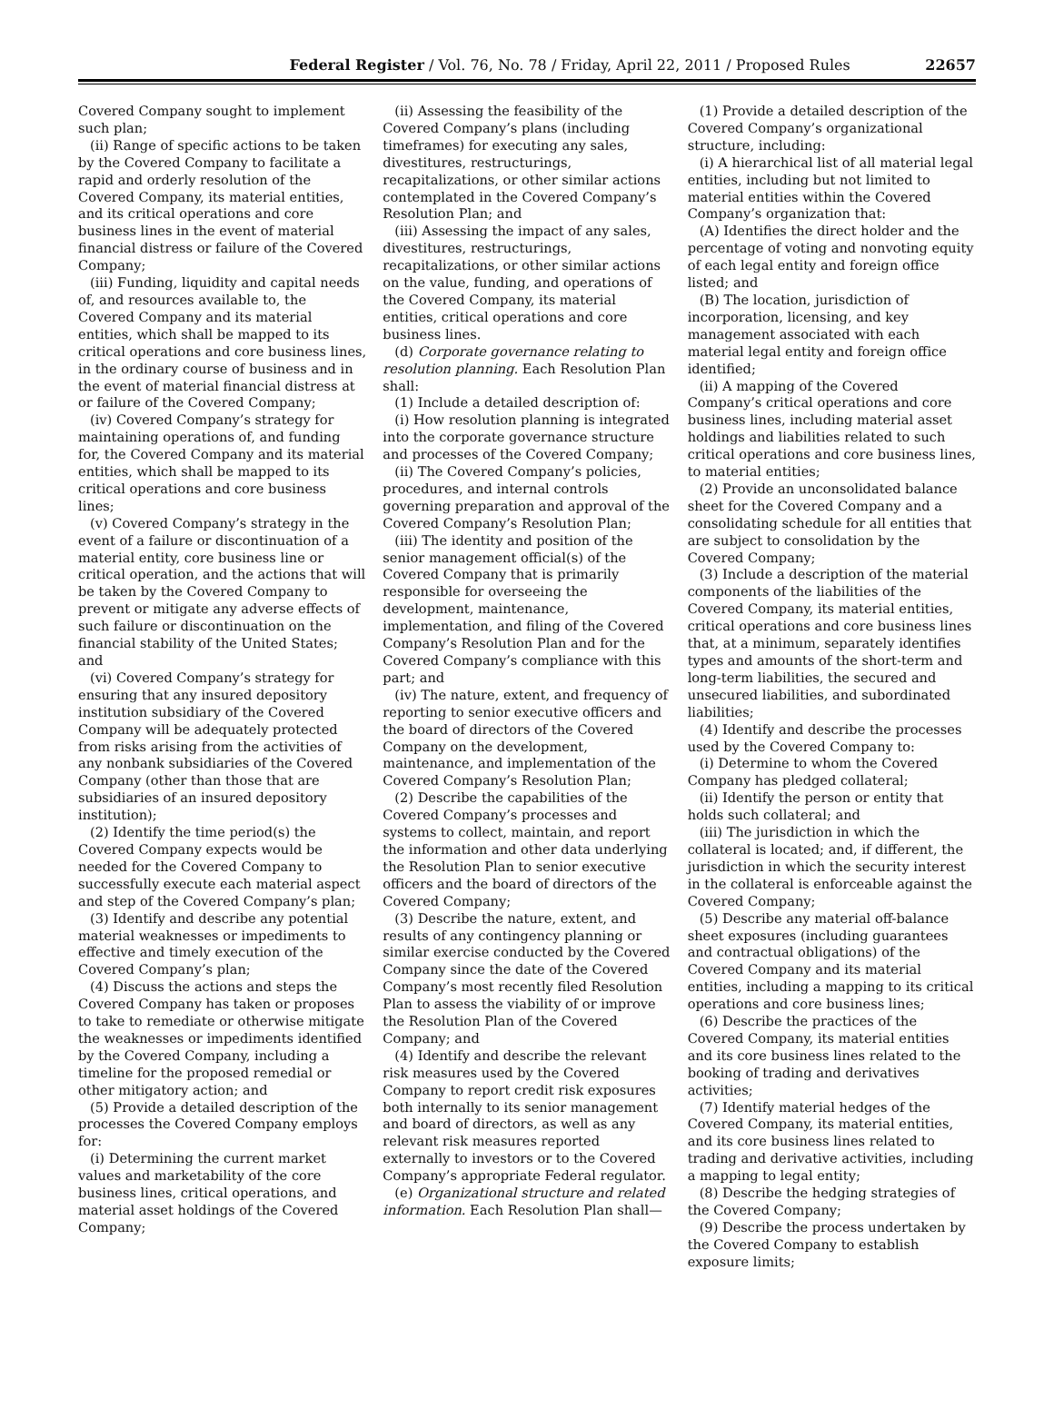Federal Register / Vol. 76, No. 78 / Friday, April 22, 2011 / Proposed Rules 22657
Covered Company sought to implement such plan;
(ii) Range of specific actions to be taken by the Covered Company to facilitate a rapid and orderly resolution of the Covered Company, its material entities, and its critical operations and core business lines in the event of material financial distress or failure of the Covered Company;
(iii) Funding, liquidity and capital needs of, and resources available to, the Covered Company and its material entities, which shall be mapped to its critical operations and core business lines, in the ordinary course of business and in the event of material financial distress at or failure of the Covered Company;
(iv) Covered Company’s strategy for maintaining operations of, and funding for, the Covered Company and its material entities, which shall be mapped to its critical operations and core business lines;
(v) Covered Company’s strategy in the event of a failure or discontinuation of a material entity, core business line or critical operation, and the actions that will be taken by the Covered Company to prevent or mitigate any adverse effects of such failure or discontinuation on the financial stability of the United States; and
(vi) Covered Company’s strategy for ensuring that any insured depository institution subsidiary of the Covered Company will be adequately protected from risks arising from the activities of any nonbank subsidiaries of the Covered Company (other than those that are subsidiaries of an insured depository institution);
(2) Identify the time period(s) the Covered Company expects would be needed for the Covered Company to successfully execute each material aspect and step of the Covered Company’s plan;
(3) Identify and describe any potential material weaknesses or impediments to effective and timely execution of the Covered Company’s plan;
(4) Discuss the actions and steps the Covered Company has taken or proposes to take to remediate or otherwise mitigate the weaknesses or impediments identified by the Covered Company, including a timeline for the proposed remedial or other mitigatory action; and
(5) Provide a detailed description of the processes the Covered Company employs for:
(i) Determining the current market values and marketability of the core business lines, critical operations, and material asset holdings of the Covered Company;
(ii) Assessing the feasibility of the Covered Company’s plans (including timeframes) for executing any sales, divestitures, restructurings, recapitalizations, or other similar actions contemplated in the Covered Company’s Resolution Plan; and
(iii) Assessing the impact of any sales, divestitures, restructurings, recapitalizations, or other similar actions on the value, funding, and operations of the Covered Company, its material entities, critical operations and core business lines.
(d) Corporate governance relating to resolution planning. Each Resolution Plan shall:
(1) Include a detailed description of:
(i) How resolution planning is integrated into the corporate governance structure and processes of the Covered Company;
(ii) The Covered Company’s policies, procedures, and internal controls governing preparation and approval of the Covered Company’s Resolution Plan;
(iii) The identity and position of the senior management official(s) of the Covered Company that is primarily responsible for overseeing the development, maintenance, implementation, and filing of the Covered Company’s Resolution Plan and for the Covered Company’s compliance with this part; and
(iv) The nature, extent, and frequency of reporting to senior executive officers and the board of directors of the Covered Company on the development, maintenance, and implementation of the Covered Company’s Resolution Plan;
(2) Describe the capabilities of the Covered Company’s processes and systems to collect, maintain, and report the information and other data underlying the Resolution Plan to senior executive officers and the board of directors of the Covered Company;
(3) Describe the nature, extent, and results of any contingency planning or similar exercise conducted by the Covered Company since the date of the Covered Company’s most recently filed Resolution Plan to assess the viability of or improve the Resolution Plan of the Covered Company; and
(4) Identify and describe the relevant risk measures used by the Covered Company to report credit risk exposures both internally to its senior management and board of directors, as well as any relevant risk measures reported externally to investors or to the Covered Company’s appropriate Federal regulator.
(e) Organizational structure and related information. Each Resolution Plan shall—
(1) Provide a detailed description of the Covered Company’s organizational structure, including:
(i) A hierarchical list of all material legal entities, including but not limited to material entities within the Covered Company’s organization that:
(A) Identifies the direct holder and the percentage of voting and nonvoting equity of each legal entity and foreign office listed; and
(B) The location, jurisdiction of incorporation, licensing, and key management associated with each material legal entity and foreign office identified;
(ii) A mapping of the Covered Company’s critical operations and core business lines, including material asset holdings and liabilities related to such critical operations and core business lines, to material entities;
(2) Provide an unconsolidated balance sheet for the Covered Company and a consolidating schedule for all entities that are subject to consolidation by the Covered Company;
(3) Include a description of the material components of the liabilities of the Covered Company, its material entities, critical operations and core business lines that, at a minimum, separately identifies types and amounts of the short-term and long-term liabilities, the secured and unsecured liabilities, and subordinated liabilities;
(4) Identify and describe the processes used by the Covered Company to:
(i) Determine to whom the Covered Company has pledged collateral;
(ii) Identify the person or entity that holds such collateral; and
(iii) The jurisdiction in which the collateral is located; and, if different, the jurisdiction in which the security interest in the collateral is enforceable against the Covered Company;
(5) Describe any material off-balance sheet exposures (including guarantees and contractual obligations) of the Covered Company and its material entities, including a mapping to its critical operations and core business lines;
(6) Describe the practices of the Covered Company, its material entities and its core business lines related to the booking of trading and derivatives activities;
(7) Identify material hedges of the Covered Company, its material entities, and its core business lines related to trading and derivative activities, including a mapping to legal entity;
(8) Describe the hedging strategies of the Covered Company;
(9) Describe the process undertaken by the Covered Company to establish exposure limits;